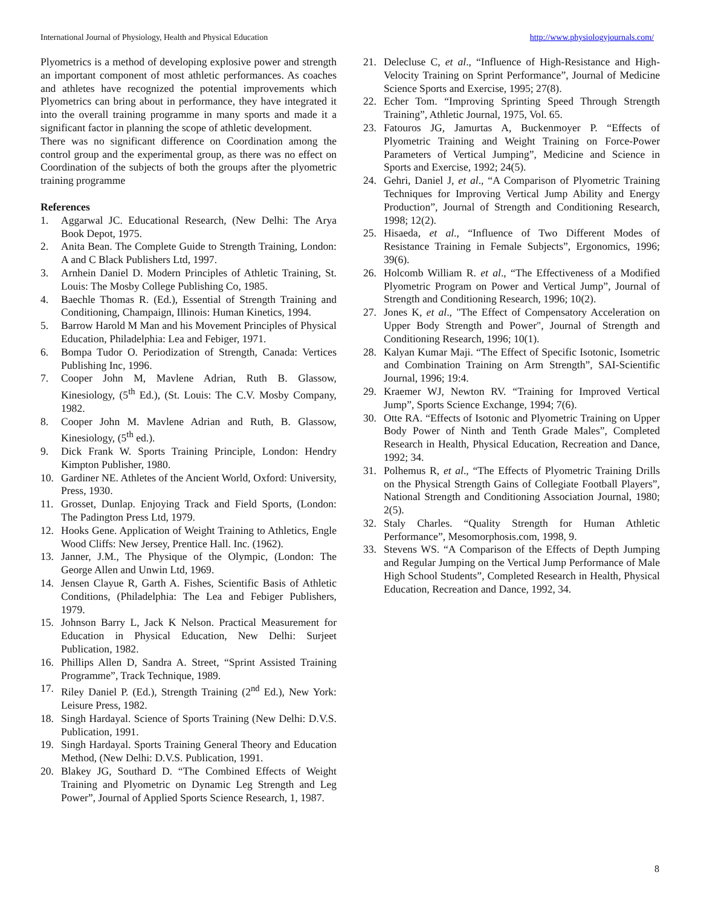International Journal of Physiology, Health and Physical Education http://www.physiologyjournals.com/
Plyometrics is a method of developing explosive power and strength an important component of most athletic performances. As coaches and athletes have recognized the potential improvements which Plyometrics can bring about in performance, they have integrated it into the overall training programme in many sports and made it a significant factor in planning the scope of athletic development.
There was no significant difference on Coordination among the control group and the experimental group, as there was no effect on Coordination of the subjects of both the groups after the plyometric training programme
References
1. Aggarwal JC. Educational Research, (New Delhi: The Arya Book Depot, 1975.
2. Anita Bean. The Complete Guide to Strength Training, London: A and C Black Publishers Ltd, 1997.
3. Arnhein Daniel D. Modern Principles of Athletic Training, St. Louis: The Mosby College Publishing Co, 1985.
4. Baechle Thomas R. (Ed.), Essential of Strength Training and Conditioning, Champaign, Illinois: Human Kinetics, 1994.
5. Barrow Harold M Man and his Movement Principles of Physical Education, Philadelphia: Lea and Febiger, 1971.
6. Bompa Tudor O. Periodization of Strength, Canada: Vertices Publishing Inc, 1996.
7. Cooper John M, Mavlene Adrian, Ruth B. Glassow, Kinesiology, (5<sup>th</sup> Ed.), (St. Louis: The C.V. Mosby Company, 1982.
8. Cooper John M. Mavlene Adrian and Ruth, B. Glassow, Kinesiology, (5<sup>th</sup> ed.).
9. Dick Frank W. Sports Training Principle, London: Hendry Kimpton Publisher, 1980.
10. Gardiner NE. Athletes of the Ancient World, Oxford: University, Press, 1930.
11. Grosset, Dunlap. Enjoying Track and Field Sports, (London: The Padington Press Ltd, 1979.
12. Hooks Gene. Application of Weight Training to Athletics, Engle Wood Cliffs: New Jersey, Prentice Hall. Inc. (1962).
13. Janner, J.M., The Physique of the Olympic, (London: The George Allen and Unwin Ltd, 1969.
14. Jensen Clayue R, Garth A. Fishes, Scientific Basis of Athletic Conditions, (Philadelphia: The Lea and Febiger Publishers, 1979.
15. Johnson Barry L, Jack K Nelson. Practical Measurement for Education in Physical Education, New Delhi: Surjeet Publication, 1982.
16. Phillips Allen D, Sandra A. Street, “Sprint Assisted Training Programme”, Track Technique, 1989.
17. Riley Daniel P. (Ed.), Strength Training (2<sup>nd</sup> Ed.), New York: Leisure Press, 1982.
18. Singh Hardayal. Science of Sports Training (New Delhi: D.V.S. Publication, 1991.
19. Singh Hardayal. Sports Training General Theory and Education Method, (New Delhi: D.V.S. Publication, 1991.
20. Blakey JG, Southard D. “The Combined Effects of Weight Training and Plyometric on Dynamic Leg Strength and Leg Power”, Journal of Applied Sports Science Research, 1, 1987.
21. Delecluse C, et al., “Influence of High-Resistance and High-Velocity Training on Sprint Performance”, Journal of Medicine Science Sports and Exercise, 1995; 27(8).
22. Echer Tom. “Improving Sprinting Speed Through Strength Training”, Athletic Journal, 1975, Vol. 65.
23. Fatouros JG, Jamurtas A, Buckenmoyer P. “Effects of Plyometric Training and Weight Training on Force-Power Parameters of Vertical Jumping”, Medicine and Science in Sports and Exercise, 1992; 24(5).
24. Gehri, Daniel J, et al., “A Comparison of Plyometric Training Techniques for Improving Vertical Jump Ability and Energy Production”, Journal of Strength and Conditioning Research, 1998; 12(2).
25. Hisaeda, et al., “Influence of Two Different Modes of Resistance Training in Female Subjects”, Ergonomics, 1996; 39(6).
26. Holcomb William R. et al., “The Effectiveness of a Modified Plyometric Program on Power and Vertical Jump”, Journal of Strength and Conditioning Research, 1996; 10(2).
27. Jones K, et al., "The Effect of Compensatory Acceleration on Upper Body Strength and Power", Journal of Strength and Conditioning Research, 1996; 10(1).
28. Kalyan Kumar Maji. “The Effect of Specific Isotonic, Isometric and Combination Training on Arm Strength”, SAI-Scientific Journal, 1996; 19:4.
29. Kraemer WJ, Newton RV. “Training for Improved Vertical Jump”, Sports Science Exchange, 1994; 7(6).
30. Otte RA. “Effects of Isotonic and Plyometric Training on Upper Body Power of Ninth and Tenth Grade Males”, Completed Research in Health, Physical Education, Recreation and Dance, 1992; 34.
31. Polhemus R, et al., “The Effects of Plyometric Training Drills on the Physical Strength Gains of Collegiate Football Players”, National Strength and Conditioning Association Journal, 1980; 2(5).
32. Staly Charles. “Quality Strength for Human Athletic Performance”, Mesomorphosis.com, 1998, 9.
33. Stevens WS. “A Comparison of the Effects of Depth Jumping and Regular Jumping on the Vertical Jump Performance of Male High School Students”, Completed Research in Health, Physical Education, Recreation and Dance, 1992, 34.
8